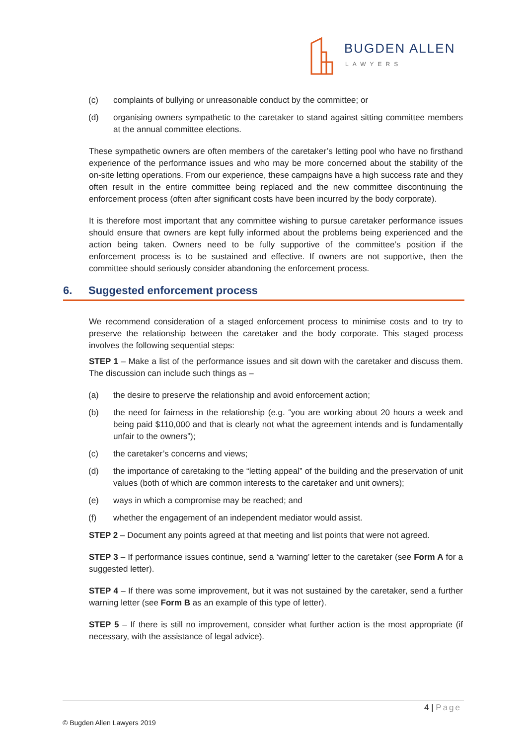BUGDEN ALLEN
LAWYERS
(c) complaints of bullying or unreasonable conduct by the committee; or
(d) organising owners sympathetic to the caretaker to stand against sitting committee members at the annual committee elections.
These sympathetic owners are often members of the caretaker’s letting pool who have no firsthand experience of the performance issues and who may be more concerned about the stability of the on-site letting operations. From our experience, these campaigns have a high success rate and they often result in the entire committee being replaced and the new committee discontinuing the enforcement process (often after significant costs have been incurred by the body corporate).
It is therefore most important that any committee wishing to pursue caretaker performance issues should ensure that owners are kept fully informed about the problems being experienced and the action being taken. Owners need to be fully supportive of the committee’s position if the enforcement process is to be sustained and effective. If owners are not supportive, then the committee should seriously consider abandoning the enforcement process.
6. Suggested enforcement process
We recommend consideration of a staged enforcement process to minimise costs and to try to preserve the relationship between the caretaker and the body corporate. This staged process involves the following sequential steps:
STEP 1 – Make a list of the performance issues and sit down with the caretaker and discuss them. The discussion can include such things as –
(a) the desire to preserve the relationship and avoid enforcement action;
(b) the need for fairness in the relationship (e.g. “you are working about 20 hours a week and being paid $110,000 and that is clearly not what the agreement intends and is fundamentally unfair to the owners”);
(c) the caretaker’s concerns and views;
(d) the importance of caretaking to the “letting appeal” of the building and the preservation of unit values (both of which are common interests to the caretaker and unit owners);
(e) ways in which a compromise may be reached; and
(f) whether the engagement of an independent mediator would assist.
STEP 2 – Document any points agreed at that meeting and list points that were not agreed.
STEP 3 – If performance issues continue, send a ‘warning’ letter to the caretaker (see Form A for a suggested letter).
STEP 4 – If there was some improvement, but it was not sustained by the caretaker, send a further warning letter (see Form B as an example of this type of letter).
STEP 5 – If there is still no improvement, consider what further action is the most appropriate (if necessary, with the assistance of legal advice).
4 | Page
© Bugden Allen Lawyers 2019